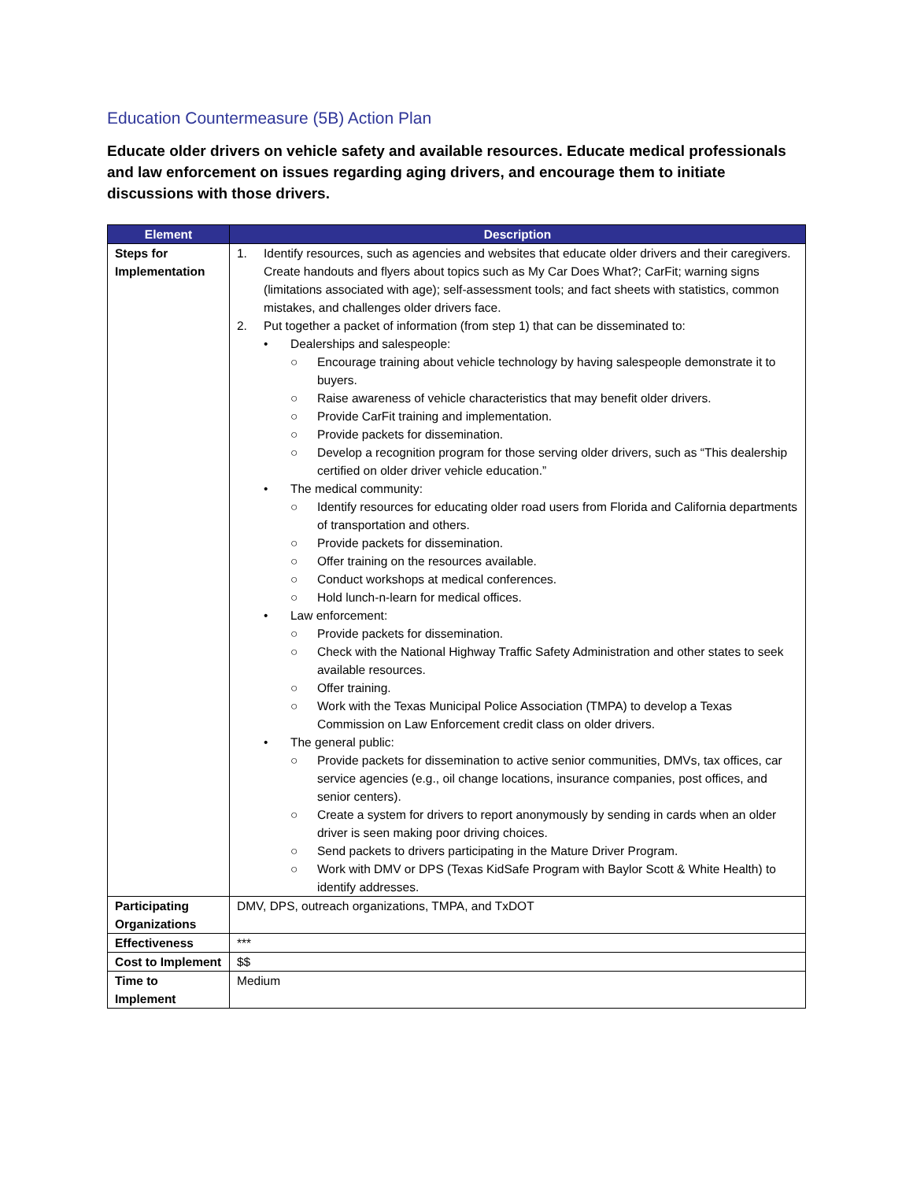Education Countermeasure (5B) Action Plan
Educate older drivers on vehicle safety and available resources. Educate medical professionals and law enforcement on issues regarding aging drivers, and encourage them to initiate discussions with those drivers.
| Element | Description |
| --- | --- |
| Steps for Implementation | 1. Identify resources, such as agencies and websites that educate older drivers and their caregivers. Create handouts and flyers about topics such as My Car Does What?; CarFit; warning signs (limitations associated with age); self-assessment tools; and fact sheets with statistics, common mistakes, and challenges older drivers face. 2. Put together a packet of information (from step 1) that can be disseminated to: • Dealerships and salespeople: ○ Encourage training about vehicle technology by having salespeople demonstrate it to buyers. ○ Raise awareness of vehicle characteristics that may benefit older drivers. ○ Provide CarFit training and implementation. ○ Provide packets for dissemination. ○ Develop a recognition program for those serving older drivers, such as “This dealership certified on older driver vehicle education.” • The medical community: ○ Identify resources for educating older road users from Florida and California departments of transportation and others. ○ Provide packets for dissemination. ○ Offer training on the resources available. ○ Conduct workshops at medical conferences. ○ Hold lunch-n-learn for medical offices. • Law enforcement: ○ Provide packets for dissemination. ○ Check with the National Highway Traffic Safety Administration and other states to seek available resources. ○ Offer training. ○ Work with the Texas Municipal Police Association (TMPA) to develop a Texas Commission on Law Enforcement credit class on older drivers. • The general public: ○ Provide packets for dissemination to active senior communities, DMVs, tax offices, car service agencies (e.g., oil change locations, insurance companies, post offices, and senior centers). ○ Create a system for drivers to report anonymously by sending in cards when an older driver is seen making poor driving choices. ○ Send packets to drivers participating in the Mature Driver Program. ○ Work with DMV or DPS (Texas KidSafe Program with Baylor Scott & White Health) to identify addresses. |
| Participating Organizations | DMV, DPS, outreach organizations, TMPA, and TxDOT |
| Effectiveness | *** |
| Cost to Implement | $$ |
| Time to Implement | Medium |